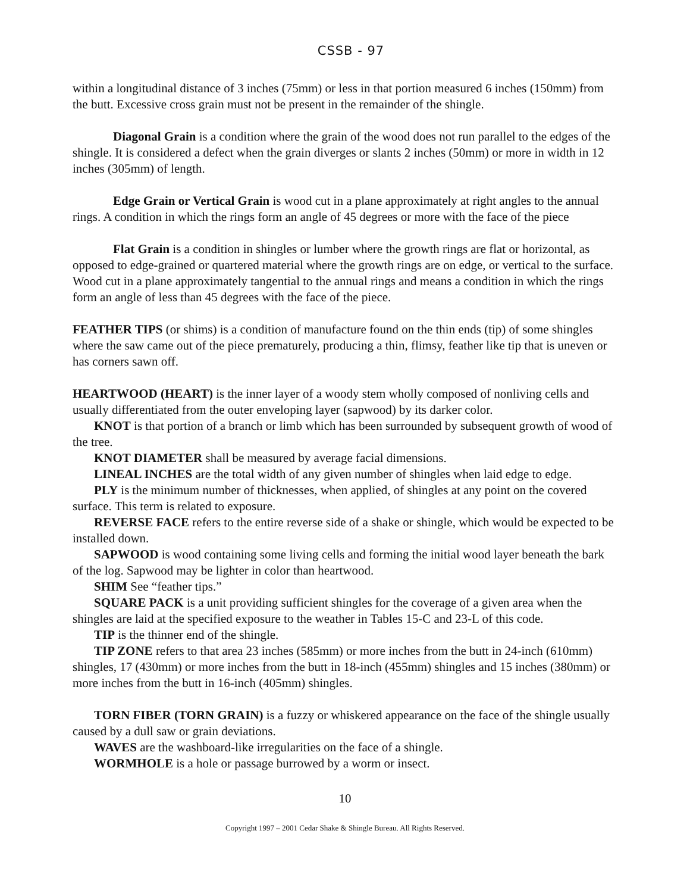CSSB - 97
within a longitudinal distance of 3 inches (75mm) or less in that portion measured 6 inches (150mm) from the butt. Excessive cross grain must not be present in the remainder of the shingle.
Diagonal Grain is a condition where the grain of the wood does not run parallel to the edges of the shingle. It is considered a defect when the grain diverges or slants 2 inches (50mm) or more in width in 12 inches (305mm) of length.
Edge Grain or Vertical Grain is wood cut in a plane approximately at right angles to the annual rings. A condition in which the rings form an angle of 45 degrees or more with the face of the piece
Flat Grain is a condition in shingles or lumber where the growth rings are flat or horizontal, as opposed to edge-grained or quartered material where the growth rings are on edge, or vertical to the surface. Wood cut in a plane approximately tangential to the annual rings and means a condition in which the rings form an angle of less than 45 degrees with the face of the piece.
FEATHER TIPS (or shims) is a condition of manufacture found on the thin ends (tip) of some shingles where the saw came out of the piece prematurely, producing a thin, flimsy, feather like tip that is uneven or has corners sawn off.
HEARTWOOD (HEART) is the inner layer of a woody stem wholly composed of nonliving cells and usually differentiated from the outer enveloping layer (sapwood) by its darker color.
KNOT is that portion of a branch or limb which has been surrounded by subsequent growth of wood of the tree.
KNOT DIAMETER shall be measured by average facial dimensions.
LINEAL INCHES are the total width of any given number of shingles when laid edge to edge.
PLY is the minimum number of thicknesses, when applied, of shingles at any point on the covered surface. This term is related to exposure.
REVERSE FACE refers to the entire reverse side of a shake or shingle, which would be expected to be installed down.
SAPWOOD is wood containing some living cells and forming the initial wood layer beneath the bark of the log. Sapwood may be lighter in color than heartwood.
SHIM See “feather tips.”
SQUARE PACK is a unit providing sufficient shingles for the coverage of a given area when the shingles are laid at the specified exposure to the weather in Tables 15-C and 23-L of this code.
TIP is the thinner end of the shingle.
TIP ZONE refers to that area 23 inches (585mm) or more inches from the butt in 24-inch (610mm) shingles, 17 (430mm) or more inches from the butt in 18-inch (455mm) shingles and 15 inches (380mm) or more inches from the butt in 16-inch (405mm) shingles.
TORN FIBER (TORN GRAIN) is a fuzzy or whiskered appearance on the face of the shingle usually caused by a dull saw or grain deviations.
WAVES are the washboard-like irregularities on the face of a shingle.
WORMHOLE is a hole or passage burrowed by a worm or insect.
10
Copyright 1997 – 2001 Cedar Shake & Shingle Bureau. All Rights Reserved.